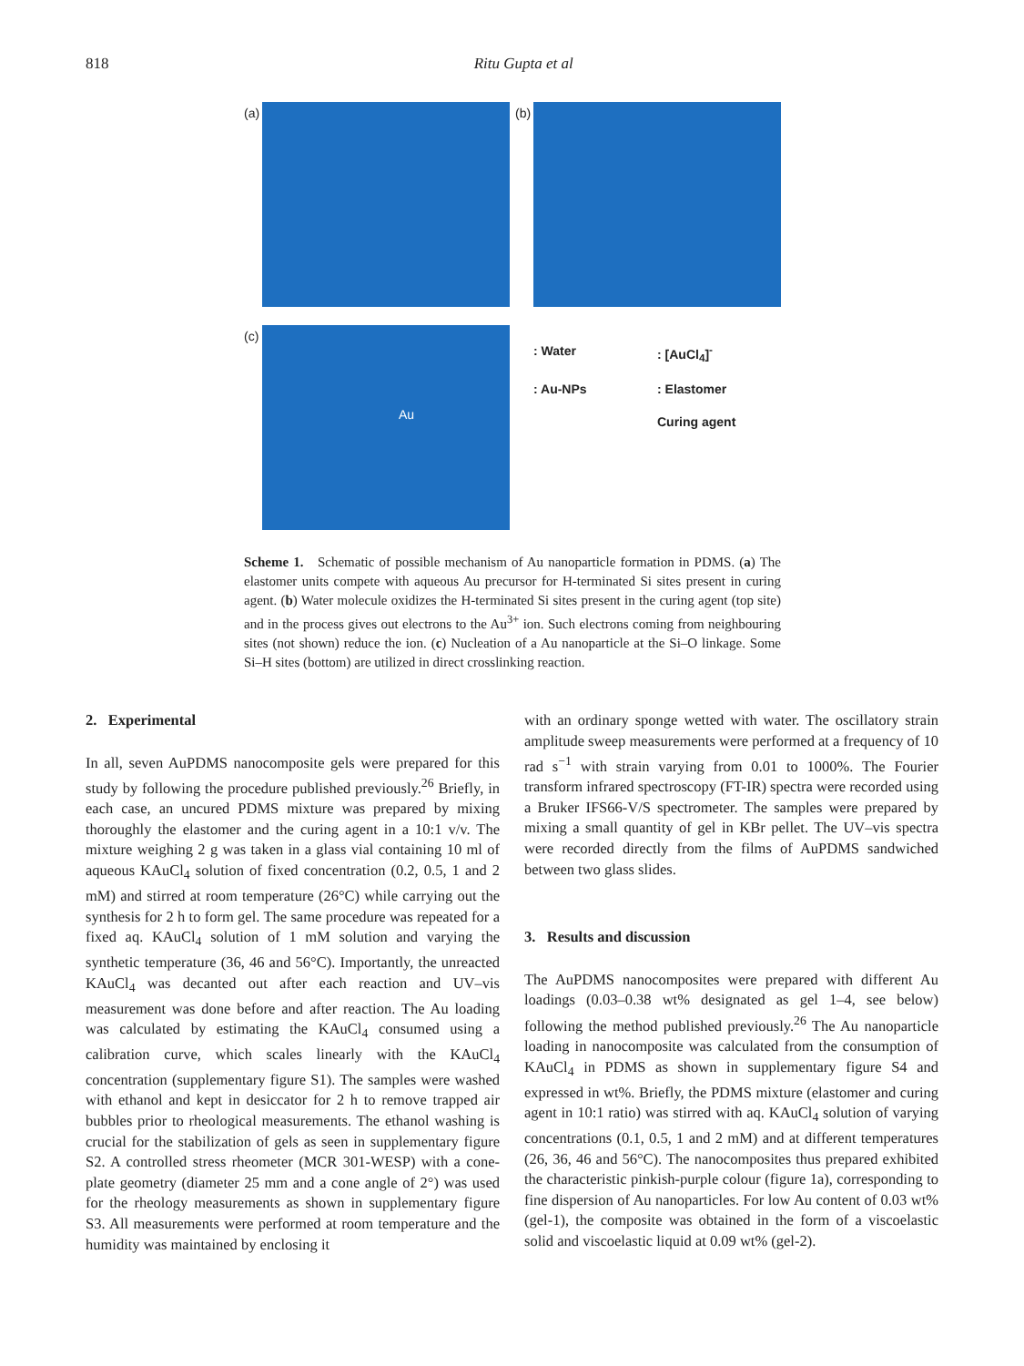818 Ritu Gupta et al
(a)
(b)
(c) Au
: Water: [AuCl<sub>4</sub>]<sup>-</sup>: Au-NPs: Elastomer Curing agent
Scheme 1. Schematic of possible mechanism of Au nanoparticle formation in PDMS. (a) The elastomer units compete with aqueous Au precursor for H-terminated Si sites present in curing agent. (b) Water molecule oxidizes the H-terminated Si sites present in the curing agent (top site) and in the process gives out electrons to the Au<sup>3+</sup> ion. Such electrons coming from neighbouring sites (not shown) reduce the ion. (c) Nucleation of a Au nanoparticle at the Si–O linkage. Some Si–H sites (bottom) are utilized in direct crosslinking reaction.
2. Experimental
In all, seven AuPDMS nanocomposite gels were prepared for this study by following the procedure published previously.<sup>26</sup> Briefly, in each case, an uncured PDMS mixture was prepared by mixing thoroughly the elastomer and the curing agent in a 10:1 v/v. The mixture weighing 2 g was taken in a glass vial containing 10 ml of aqueous KAuCl<sub>4</sub> solution of fixed concentration (0.2, 0.5, 1 and 2 mM) and stirred at room temperature (26°C) while carrying out the synthesis for 2 h to form gel. The same procedure was repeated for a fixed aq. KAuCl<sub>4</sub> solution of 1 mM solution and varying the synthetic temperature (36, 46 and 56°C). Importantly, the unreacted KAuCl<sub>4</sub> was decanted out after each reaction and UV–vis measurement was done before and after reaction. The Au loading was calculated by estimating the KAuCl<sub>4</sub> consumed using a calibration curve, which scales linearly with the KAuCl<sub>4</sub> concentration (supplementary figure S1). The samples were washed with ethanol and kept in desiccator for 2 h to remove trapped air bubbles prior to rheological measurements. The ethanol washing is crucial for the stabilization of gels as seen in supplementary figure S2. A controlled stress rheometer (MCR 301-WESP) with a cone-plate geometry (diameter 25 mm and a cone angle of 2°) was used for the rheology measurements as shown in supplementary figure S3. All measurements were performed at room temperature and the humidity was maintained by enclosing it
with an ordinary sponge wetted with water. The oscillatory strain amplitude sweep measurements were performed at a frequency of 10 rad s<sup>−1</sup> with strain varying from 0.01 to 1000%. The Fourier transform infrared spectroscopy (FT-IR) spectra were recorded using a Bruker IFS66-V/S spectrometer. The samples were prepared by mixing a small quantity of gel in KBr pellet. The UV–vis spectra were recorded directly from the films of AuPDMS sandwiched between two glass slides.
3. Results and discussion
The AuPDMS nanocomposites were prepared with different Au loadings (0.03–0.38 wt% designated as gel 1–4, see below) following the method published previously.<sup>26</sup> The Au nanoparticle loading in nanocomposite was calculated from the consumption of KAuCl<sub>4</sub> in PDMS as shown in supplementary figure S4 and expressed in wt%. Briefly, the PDMS mixture (elastomer and curing agent in 10:1 ratio) was stirred with aq. KAuCl<sub>4</sub> solution of varying concentrations (0.1, 0.5, 1 and 2 mM) and at different temperatures (26, 36, 46 and 56°C). The nanocomposites thus prepared exhibited the characteristic pinkish-purple colour (figure 1a), corresponding to fine dispersion of Au nanoparticles. For low Au content of 0.03 wt% (gel-1), the composite was obtained in the form of a viscoelastic solid and viscoelastic liquid at 0.09 wt% (gel-2).